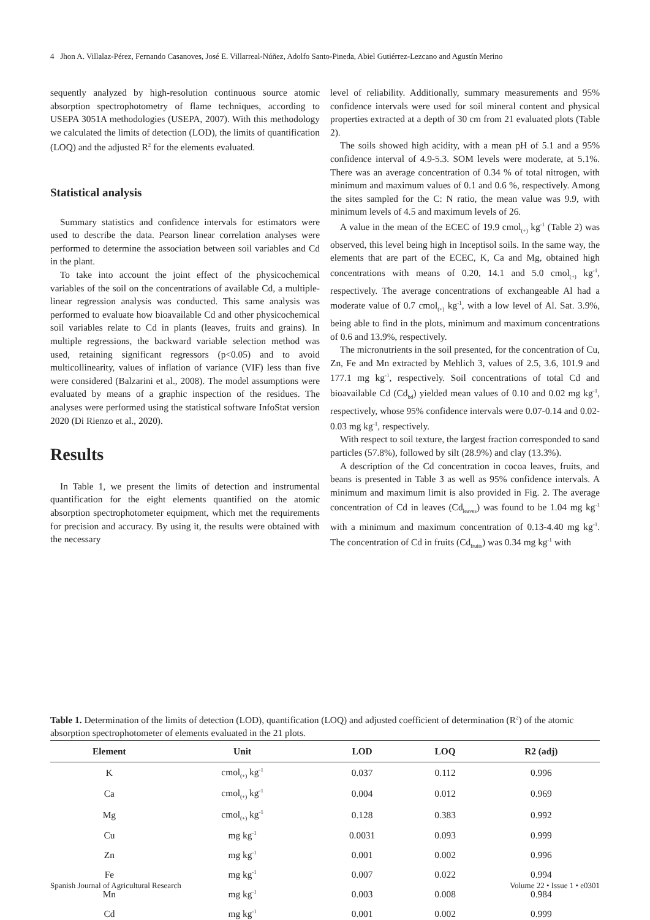4 Jhon A. Villalaz-Pérez, Fernando Casanoves, José E. Villarreal-Núñez, Adolfo Santo-Pineda, Abiel Gutiérrez-Lezcano and Agustín Merino
sequently analyzed by high-resolution continuous source atomic absorption spectrophotometry of flame techniques, according to USEPA 3051A methodologies (USEPA, 2007). With this methodology we calculated the limits of detection (LOD), the limits of quantification (LOQ) and the adjusted R<sup>2</sup> for the elements evaluated.
Statistical analysis
Summary statistics and confidence intervals for estimators were used to describe the data. Pearson linear correlation analyses were performed to determine the association between soil variables and Cd in the plant.
To take into account the joint effect of the physicochemical variables of the soil on the concentrations of available Cd, a multiple-linear regression analysis was conducted. This same analysis was performed to evaluate how bioavailable Cd and other physicochemical soil variables relate to Cd in plants (leaves, fruits and grains). In multiple regressions, the backward variable selection method was used, retaining significant regressors (p<0.05) and to avoid multicollinearity, values of inflation of variance (VIF) less than five were considered (Balzarini et al., 2008). The model assumptions were evaluated by means of a graphic inspection of the residues. The analyses were performed using the statistical software InfoStat version 2020 (Di Rienzo et al., 2020).
Results
In Table 1, we present the limits of detection and instrumental quantification for the eight elements quantified on the atomic absorption spectrophotometer equipment, which met the requirements for precision and accuracy. By using it, the results were obtained with the necessary
level of reliability. Additionally, summary measurements and 95% confidence intervals were used for soil mineral content and physical properties extracted at a depth of 30 cm from 21 evaluated plots (Table 2).
The soils showed high acidity, with a mean pH of 5.1 and a 95% confidence interval of 4.9-5.3. SOM levels were moderate, at 5.1%. There was an average concentration of 0.34 % of total nitrogen, with minimum and maximum values of 0.1 and 0.6 %, respectively. Among the sites sampled for the C: N ratio, the mean value was 9.9, with minimum levels of 4.5 and maximum levels of 26.
A value in the mean of the ECEC of 19.9 cmol<sub>(+)</sub> kg<sup>-1</sup> (Table 2) was observed, this level being high in Inceptisol soils. In the same way, the elements that are part of the ECEC, K, Ca and Mg, obtained high concentrations with means of 0.20, 14.1 and 5.0 cmol<sub>(+)</sub> kg<sup>-1</sup>, respectively. The average concentrations of exchangeable Al had a moderate value of 0.7 cmol<sub>(+)</sub> kg<sup>-1</sup>, with a low level of Al. Sat. 3.9%, being able to find in the plots, minimum and maximum concentrations of 0.6 and 13.9%, respectively.
The micronutrients in the soil presented, for the concentration of Cu, Zn, Fe and Mn extracted by Mehlich 3, values of 2.5, 3.6, 101.9 and 177.1 mg kg<sup>-1</sup>, respectively. Soil concentrations of total Cd and bioavailable Cd (Cd<sub>bd</sub>) yielded mean values of 0.10 and 0.02 mg kg<sup>-1</sup>, respectively, whose 95% confidence intervals were 0.07-0.14 and 0.02-0.03 mg kg<sup>-1</sup>, respectively.
With respect to soil texture, the largest fraction corresponded to sand particles (57.8%), followed by silt (28.9%) and clay (13.3%).
A description of the Cd concentration in cocoa leaves, fruits, and beans is presented in Table 3 as well as 95% confidence intervals. A minimum and maximum limit is also provided in Fig. 2. The average concentration of Cd in leaves (Cd<sub>leaves</sub>) was found to be 1.04 mg kg<sup>-1</sup> with a minimum and maximum concentration of 0.13-4.40 mg kg<sup>-1</sup>. The concentration of Cd in fruits (Cd<sub>fruits</sub>) was 0.34 mg kg<sup>-1</sup> with
Table 1. Determination of the limits of detection (LOD), quantification (LOQ) and adjusted coefficient of determination (R<sup>2</sup>) of the atomic absorption spectrophotometer of elements evaluated in the 21 plots.
| Element | Unit | LOD | LOQ | R2 (adj) |
| --- | --- | --- | --- | --- |
| K | cmol<sub>(+)</sub> kg<sup>-1</sup> | 0.037 | 0.112 | 0.996 |
| Ca | cmol<sub>(+)</sub> kg<sup>-1</sup> | 0.004 | 0.012 | 0.969 |
| Mg | cmol<sub>(+)</sub> kg<sup>-1</sup> | 0.128 | 0.383 | 0.992 |
| Cu | mg kg<sup>-1</sup> | 0.0031 | 0.093 | 0.999 |
| Zn | mg kg<sup>-1</sup> | 0.001 | 0.002 | 0.996 |
| Fe | mg kg<sup>-1</sup> | 0.007 | 0.022 | 0.994 |
| Mn | mg kg<sup>-1</sup> | 0.003 | 0.008 | 0.984 |
| Cd | mg kg<sup>-1</sup> | 0.001 | 0.002 | 0.999 |
Spanish Journal of Agricultural Research Volume 22 • Issue 1 • e0301